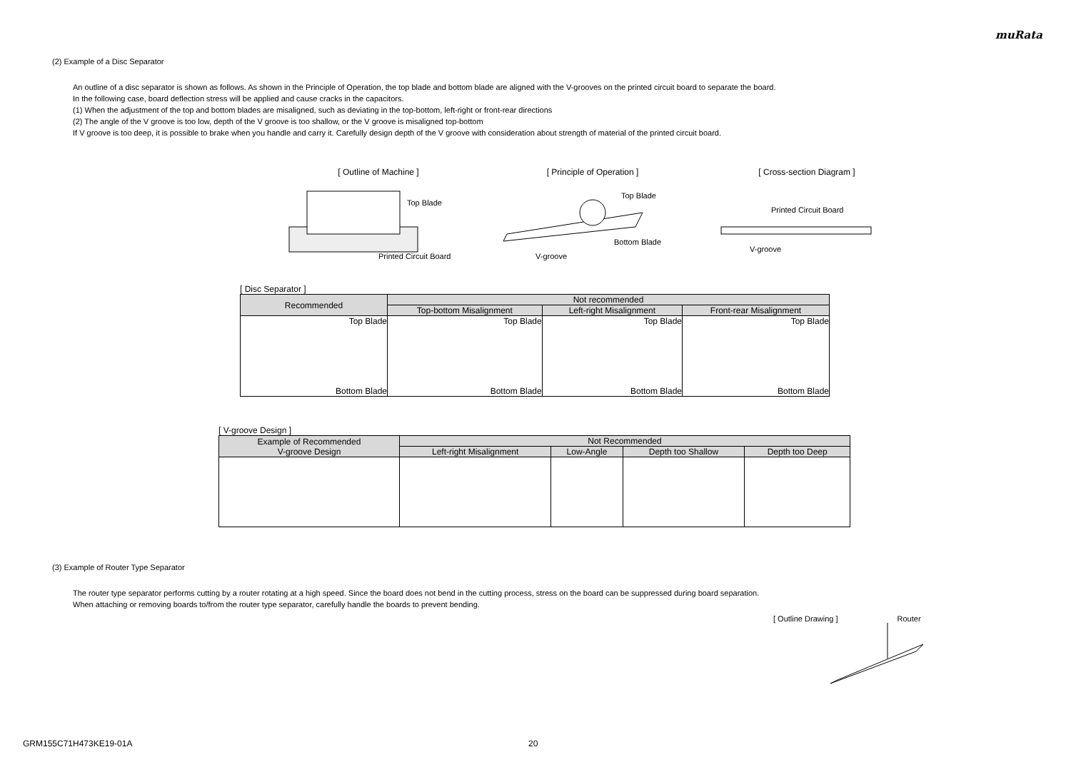muRata
(2) Example of a Disc Separator
An outline of a disc separator is shown as follows. As shown in the Principle of Operation, the top blade and bottom blade are aligned with the V-grooves on the printed circuit board to separate the board.
In the following case, board deflection stress will be applied and cause cracks in the capacitors.
(1) When the adjustment of the top and bottom blades are misaligned, such as deviating in the top-bottom, left-right or front-rear directions
(2) The angle of the V groove is too low, depth of the V groove is too shallow, or the V groove is misaligned top-bottom
If V groove is too deep, it is possible to brake when you handle and carry it. Carefully design depth of the V groove with consideration about strength of material of the printed circuit board.
[ Outline of Machine ]
Top Blade
Printed Circuit Board
[ Principle of Operation ]
Top Blade
Bottom Blade
V-groove
[ Cross-section Diagram ]
Printed Circuit Board
V-groove
[ Disc Separator ]
| Recommended | Not recommended | | |
| --- | --- | --- | --- |
| | Top-bottom Misalignment | Left-right Misalignment | Front-rear Misalignment |
| Top Blade Bottom Blade | Top Blade Bottom Blade | Top Blade Bottom Blade | Top Blade Bottom Blade |
[ V-groove Design ]
| Example of Recommended V-groove Design | Not Recommended | | | |
| --- | --- | --- | --- | --- |
| | Left-right Misalignment | Low-Angle | Depth too Shallow | Depth too Deep |
(3) Example of Router Type Separator
The router type separator performs cutting by a router rotating at a high speed. Since the board does not bend in the cutting process, stress on the board can be suppressed during board separation.
When attaching or removing boards to/from the router type separator, carefully handle the boards to prevent bending.
[ Outline Drawing ] Router
GRM155C71H473KE19-01A 20